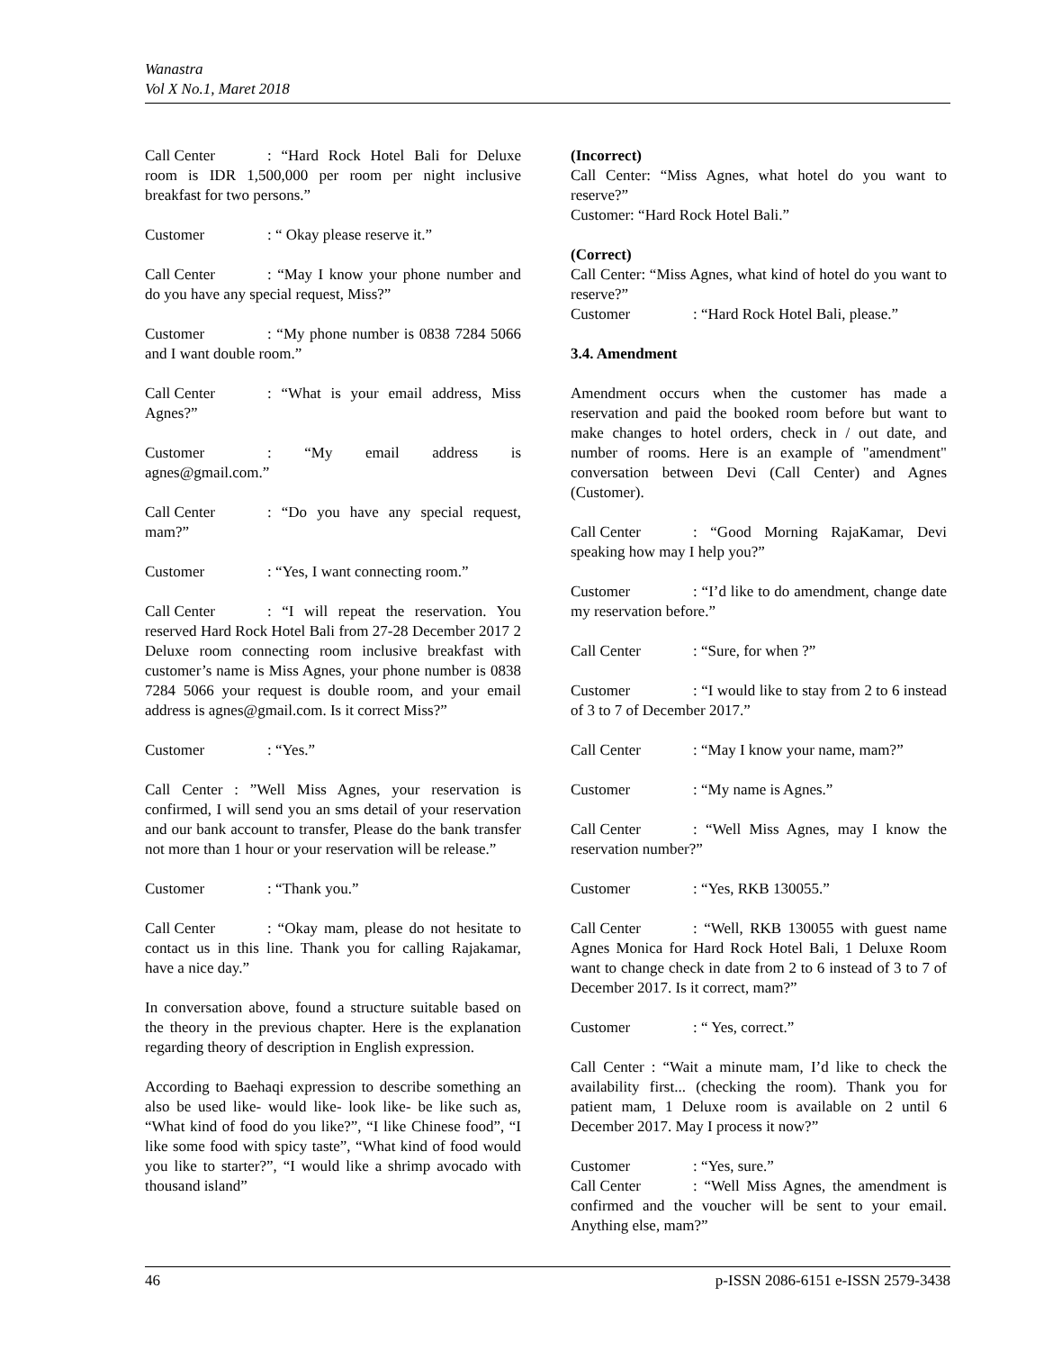Wanastra
Vol X No.1, Maret 2018
Call Center: “Hard Rock Hotel Bali for Deluxe room is IDR 1,500,000 per room per night inclusive breakfast for two persons.”
Customer: “ Okay please reserve it.”
Call Center: “May I know your phone number and do you have any special request, Miss?”
Customer: “My phone number is 0838 7284 5066 and I want double room.”
Call Center: “What is your email address, Miss Agnes?”
Customer: “My email address is agnes@gmail.com.”
Call Center: “Do you have any special request, mam?”
Customer: “Yes, I want connecting room.”
Call Center: “I will repeat the reservation. You reserved Hard Rock Hotel Bali from 27-28 December 2017 2 Deluxe room connecting room inclusive breakfast with customer’s name is Miss Agnes, your phone number is 0838 7284 5066 your request is double room, and your email address is agnes@gmail.com. Is it correct Miss?”
Customer: “Yes.”
Call Center : ”Well Miss Agnes, your reservation is confirmed, I will send you an sms detail of your reservation and our bank account to transfer, Please do the bank transfer not more than 1 hour or your reservation will be release.”
Customer: “Thank you.”
Call Center: “Okay mam, please do not hesitate to contact us in this line. Thank you for calling Rajakamar, have a nice day.”
In conversation above, found a structure suitable based on the theory in the previous chapter. Here is the explanation regarding theory of description in English expression.
According to Baehaqi expression to describe something an also be used like- would like- look like- be like such as, “What kind of food do you like?”, “I like Chinese food”, “I like some food with spicy taste”, “What kind of food would you like to starter?”, “I would like a shrimp avocado with thousand island”
(Incorrect)
Call Center: “Miss Agnes, what hotel do you want to reserve?”
Customer: “Hard Rock Hotel Bali.”
(Correct)
Call Center: “Miss Agnes, what kind of hotel do you want to reserve?”
Customer: “Hard Rock Hotel Bali, please.”
3.4. Amendment
Amendment occurs when the customer has made a reservation and paid the booked room before but want to make changes to hotel orders, check in / out date, and number of rooms. Here is an example of "amendment" conversation between Devi (Call Center) and Agnes (Customer).
Call Center: “Good Morning RajaKamar, Devi speaking how may I help you?”
Customer: “I’d like to do amendment, change date my reservation before.”
Call Center: “Sure, for when ?”
Customer: “I would like to stay from 2 to 6 instead of 3 to 7 of December 2017.”
Call Center: “May I know your name, mam?”
Customer: “My name is Agnes.”
Call Center: “Well Miss Agnes, may I know the reservation number?”
Customer: “Yes, RKB 130055.”
Call Center: “Well, RKB 130055 with guest name Agnes Monica for Hard Rock Hotel Bali, 1 Deluxe Room want to change check in date from 2 to 6 instead of 3 to 7 of December 2017. Is it correct, mam?”
Customer: “ Yes, correct.”
Call Center : “Wait a minute mam, I’d like to check the availability first... (checking the room). Thank you for patient mam, 1 Deluxe room is available on 2 until 6 December 2017. May I process it now?”
Customer: “Yes, sure.”
Call Center: “Well Miss Agnes, the amendment is confirmed and the voucher will be sent to your email. Anything else, mam?”
46 p-ISSN 2086-6151 e-ISSN 2579-3438